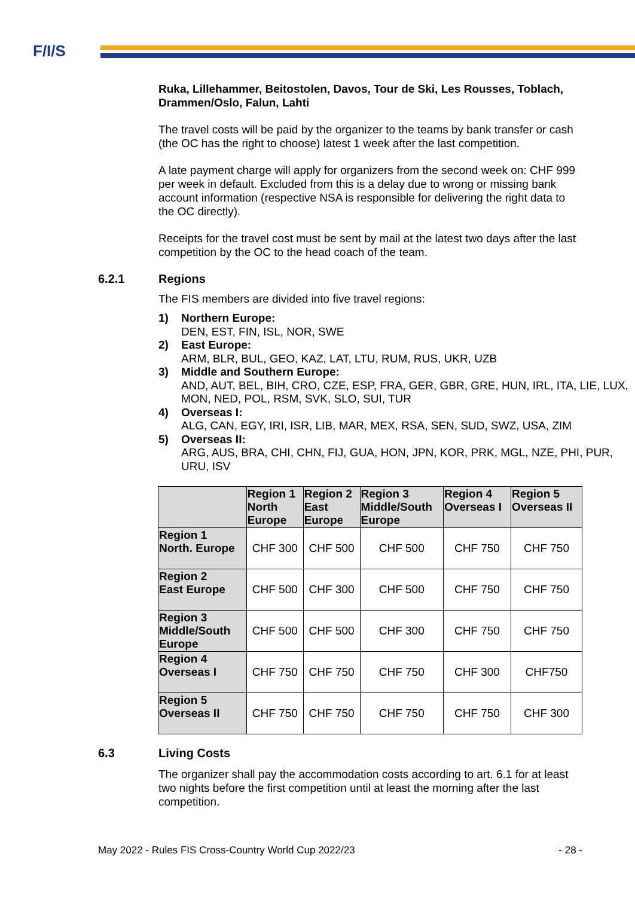F/I/S
Ruka, Lillehammer, Beitostolen, Davos, Tour de Ski, Les Rousses, Toblach, Drammen/Oslo, Falun, Lahti
The travel costs will be paid by the organizer to the teams by bank transfer or cash (the OC has the right to choose) latest 1 week after the last competition.
A late payment charge will apply for organizers from the second week on: CHF 999 per week in default. Excluded from this is a delay due to wrong or missing bank account information (respective NSA is responsible for delivering the right data to the OC directly).
Receipts for the travel cost must be sent by mail at the latest two days after the last competition by the OC to the head coach of the team.
6.2.1 Regions
The FIS members are divided into five travel regions:
1) Northern Europe:
DEN, EST, FIN, ISL, NOR, SWE
2) East Europe:
ARM, BLR, BUL, GEO, KAZ, LAT, LTU, RUM, RUS, UKR, UZB
3) Middle and Southern Europe:
AND, AUT, BEL, BIH, CRO, CZE, ESP, FRA, GER, GBR, GRE, HUN, IRL, ITA, LIE, LUX, MON, NED, POL, RSM, SVK, SLO, SUI, TUR
4) Overseas I:
ALG, CAN, EGY, IRI, ISR, LIB, MAR, MEX, RSA, SEN, SUD, SWZ, USA, ZIM
5) Overseas II:
ARG, AUS, BRA, CHI, CHN, FIJ, GUA, HON, JPN, KOR, PRK, MGL, NZE, PHI, PUR, URU, ISV
| | Region 1 North Europe | Region 2 East Europe | Region 3 Middle/South Europe | Region 4 Overseas I | Region 5 Overseas II |
| --- | --- | --- | --- | --- | --- |
| Region 1 North. Europe | CHF 300 | CHF 500 | CHF 500 | CHF 750 | CHF 750 |
| Region 2 East Europe | CHF 500 | CHF 300 | CHF 500 | CHF 750 | CHF 750 |
| Region 3 Middle/South Europe | CHF 500 | CHF 500 | CHF 300 | CHF 750 | CHF 750 |
| Region 4 Overseas I | CHF 750 | CHF 750 | CHF 750 | CHF 300 | CHF750 |
| Region 5 Overseas II | CHF 750 | CHF 750 | CHF 750 | CHF 750 | CHF 300 |
6.3 Living Costs
The organizer shall pay the accommodation costs according to art. 6.1 for at least two nights before the first competition until at least the morning after the last competition.
May 2022 - Rules FIS Cross-Country World Cup 2022/23 - 28 -